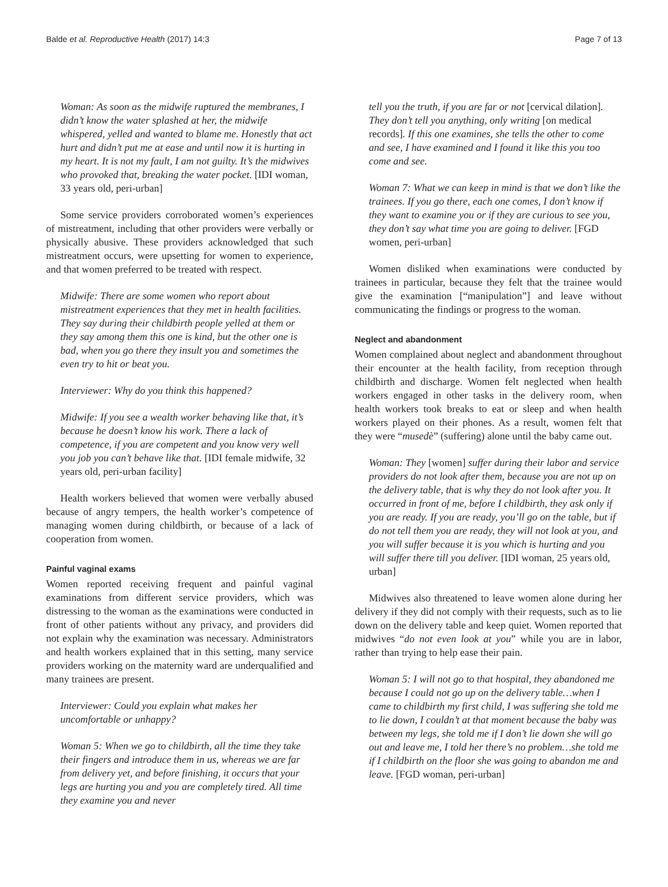Balde et al. Reproductive Health (2017) 14:3
Page 7 of 13
Woman: As soon as the midwife ruptured the membranes, I didn’t know the water splashed at her, the midwife whispered, yelled and wanted to blame me. Honestly that act hurt and didn’t put me at ease and until now it is hurting in my heart. It is not my fault, I am not guilty. It’s the midwives who provoked that, breaking the water pocket. [IDI woman, 33 years old, peri-urban]
Some service providers corroborated women’s experiences of mistreatment, including that other providers were verbally or physically abusive. These providers acknowledged that such mistreatment occurs, were upsetting for women to experience, and that women preferred to be treated with respect.
Midwife: There are some women who report about mistreatment experiences that they met in health facilities. They say during their childbirth people yelled at them or they say among them this one is kind, but the other one is bad, when you go there they insult you and sometimes the even try to hit or beat you.
Interviewer: Why do you think this happened?
Midwife: If you see a wealth worker behaving like that, it’s because he doesn’t know his work. There a lack of competence, if you are competent and you know very well you job you can’t behave like that. [IDI female midwife, 32 years old, peri-urban facility]
Health workers believed that women were verbally abused because of angry tempers, the health worker’s competence of managing women during childbirth, or because of a lack of cooperation from women.
Painful vaginal exams
Women reported receiving frequent and painful vaginal examinations from different service providers, which was distressing to the woman as the examinations were conducted in front of other patients without any privacy, and providers did not explain why the examination was necessary. Administrators and health workers explained that in this setting, many service providers working on the maternity ward are underqualified and many trainees are present.
Interviewer: Could you explain what makes her uncomfortable or unhappy?
Woman 5: When we go to childbirth, all the time they take their fingers and introduce them in us, whereas we are far from delivery yet, and before finishing, it occurs that your legs are hurting you and you are completely tired. All time they examine you and never
tell you the truth, if you are far or not [cervical dilation]. They don’t tell you anything, only writing [on medical records]. If this one examines, she tells the other to come and see, I have examined and I found it like this you too come and see.
Woman 7: What we can keep in mind is that we don’t like the trainees. If you go there, each one comes, I don’t know if they want to examine you or if they are curious to see you, they don’t say what time you are going to deliver. [FGD women, peri-urban]
Women disliked when examinations were conducted by trainees in particular, because they felt that the trainee would give the examination [“manipulation”] and leave without communicating the findings or progress to the woman.
Neglect and abandonment
Women complained about neglect and abandonment throughout their encounter at the health facility, from reception through childbirth and discharge. Women felt neglected when health workers engaged in other tasks in the delivery room, when health workers took breaks to eat or sleep and when health workers played on their phones. As a result, women felt that they were “musedè” (suffering) alone until the baby came out.
Woman: They [women] suffer during their labor and service providers do not look after them, because you are not up on the delivery table, that is why they do not look after you. It occurred in front of me, before I childbirth, they ask only if you are ready. If you are ready, you’ll go on the table, but if do not tell them you are ready, they will not look at you, and you will suffer because it is you which is hurting and you will suffer there till you deliver. [IDI woman, 25 years old, urban]
Midwives also threatened to leave women alone during her delivery if they did not comply with their requests, such as to lie down on the delivery table and keep quiet. Women reported that midwives “do not even look at you” while you are in labor, rather than trying to help ease their pain.
Woman 5: I will not go to that hospital, they abandoned me because I could not go up on the delivery table…when I came to childbirth my first child, I was suffering she told me to lie down, I couldn’t at that moment because the baby was between my legs, she told me if I don’t lie down she will go out and leave me, I told her there’s no problem…she told me if I childbirth on the floor she was going to abandon me and leave. [FGD woman, peri-urban]